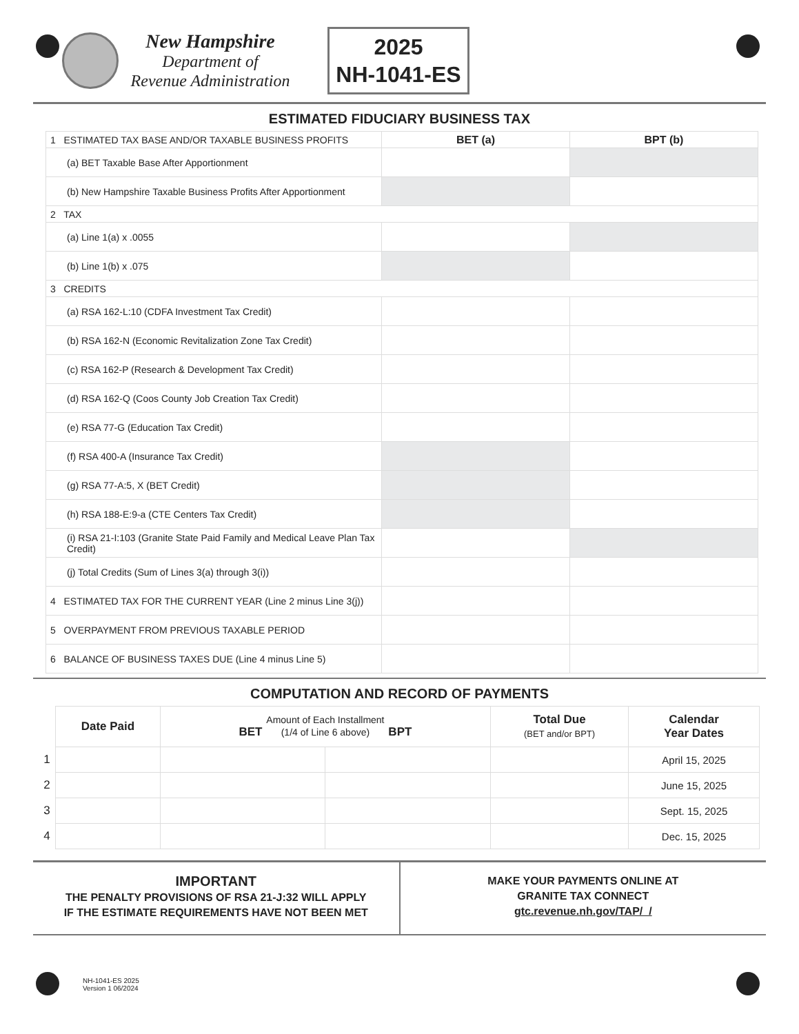New Hampshire
Department of
Revenue Administration
2025
NH-1041-ES
ESTIMATED FIDUCIARY BUSINESS TAX
| 1 ESTIMATED TAX BASE AND/OR TAXABLE BUSINESS PROFITS | BET (a) | BPT (b) |
| (a) BET Taxable Base After Apportionment | | |
| (b) New Hampshire Taxable Business Profits After Apportionment | | |
| 2 TAX | | |
| (a) Line 1(a) x .0055 | | |
| (b) Line 1(b) x .075 | | |
| 3 CREDITS | | |
| (a) RSA 162-L:10 (CDFA Investment Tax Credit) | | |
| (b) RSA 162-N (Economic Revitalization Zone Tax Credit) | | |
| (c) RSA 162-P (Research & Development Tax Credit) | | |
| (d) RSA 162-Q (Coos County Job Creation Tax Credit) | | |
| (e) RSA 77-G (Education Tax Credit) | | |
| (f) RSA 400-A (Insurance Tax Credit) | | |
| (g) RSA 77-A:5, X (BET Credit) | | |
| (h) RSA 188-E:9-a (CTE Centers Tax Credit) | | |
| (i) RSA 21-I:103 (Granite State Paid Family and Medical Leave Plan Tax Credit) | | |
| (j) Total Credits (Sum of Lines 3(a) through 3(i)) | | |
| 4 ESTIMATED TAX FOR THE CURRENT YEAR (Line 2 minus Line 3(j)) | | |
| 5 OVERPAYMENT FROM PREVIOUS TAXABLE PERIOD | | |
| 6 BALANCE OF BUSINESS TAXES DUE (Line 4 minus Line 5) | | |
COMPUTATION AND RECORD OF PAYMENTS
| | Date Paid | Amount of Each Installment BET (1/4 of Line 6 above) BPT | | Total Due (BET and/or BPT) | Calendar Year Dates |
| 1 | | | | | April 15, 2025 |
| 2 | | | | | June 15, 2025 |
| 3 | | | | | Sept. 15, 2025 |
| 4 | | | | | Dec. 15, 2025 |
IMPORTANT
THE PENALTY PROVISIONS OF RSA 21-J:32 WILL APPLY
IF THE ESTIMATE REQUIREMENTS HAVE NOT BEEN MET
MAKE YOUR PAYMENTS ONLINE AT
GRANITE TAX CONNECT
gtc.revenue.nh.gov/TAP/_/
NH-1041-ES 2025
Version 1 06/2024